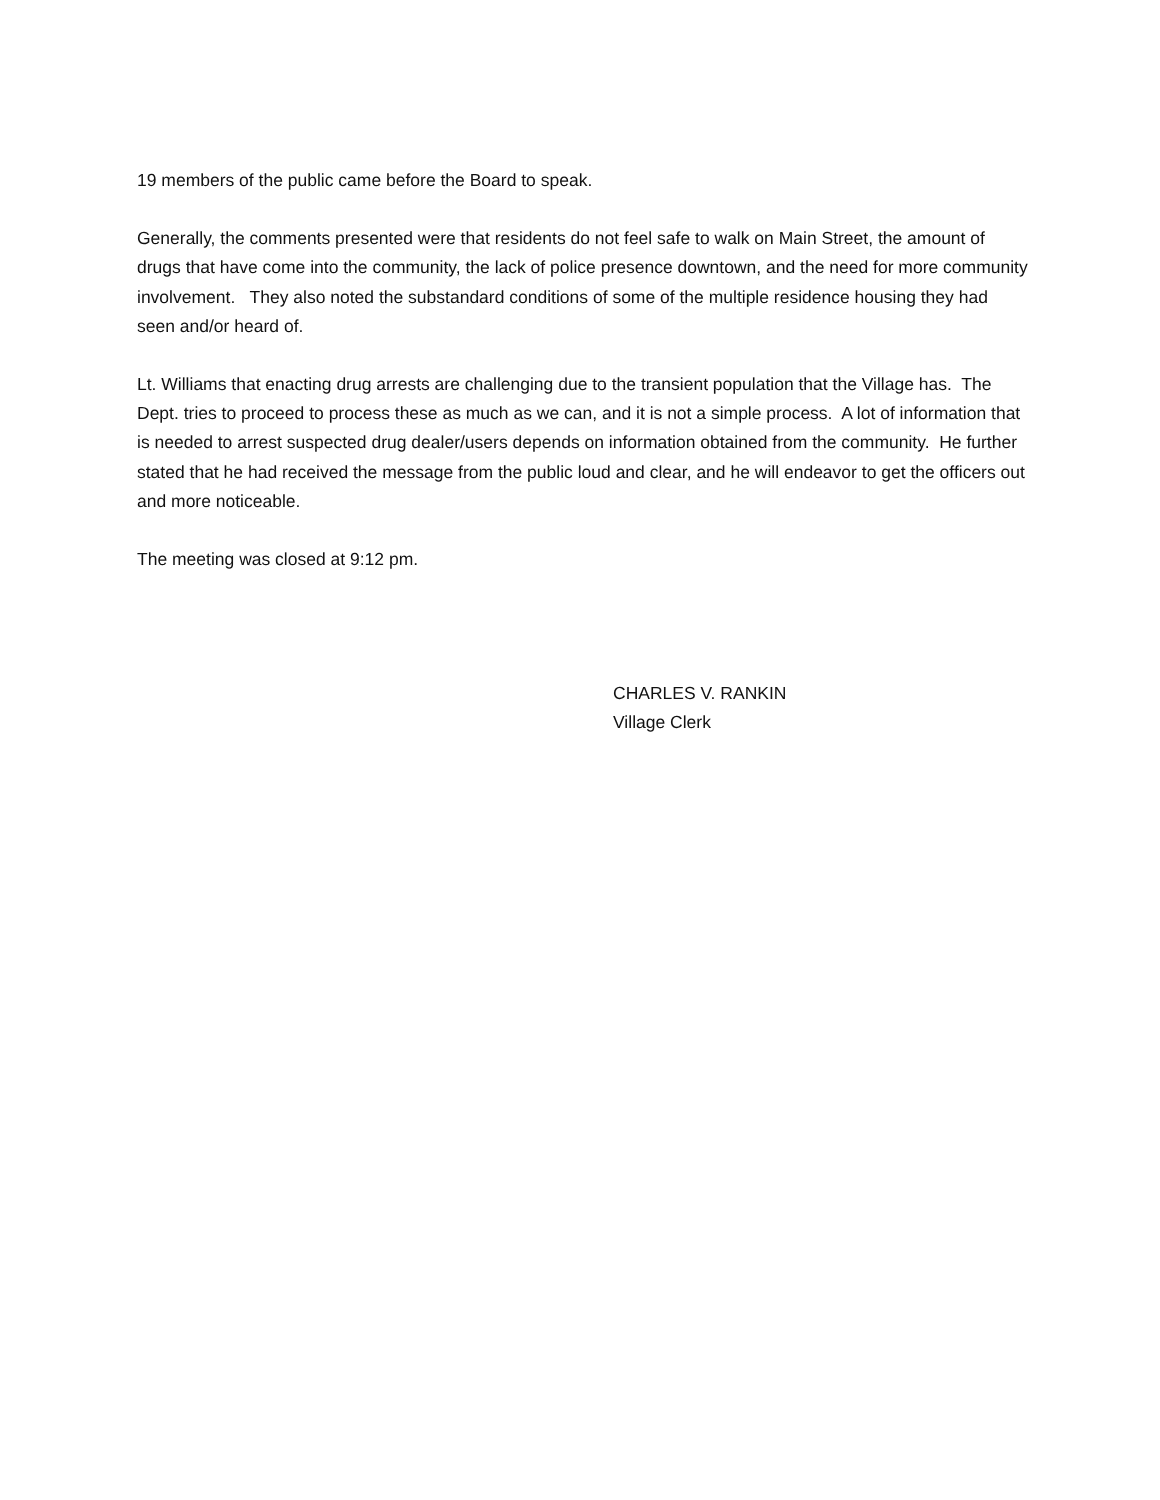19 members of the public came before the Board to speak.
Generally, the comments presented were that residents do not feel safe to walk on Main Street, the amount of drugs that have come into the community, the lack of police presence downtown, and the need for more community involvement. They also noted the substandard conditions of some of the multiple residence housing they had seen and/or heard of.
Lt. Williams that enacting drug arrests are challenging due to the transient population that the Village has. The Dept. tries to proceed to process these as much as we can, and it is not a simple process. A lot of information that is needed to arrest suspected drug dealer/users depends on information obtained from the community. He further stated that he had received the message from the public loud and clear, and he will endeavor to get the officers out and more noticeable.
The meeting was closed at 9:12 pm.
CHARLES V. RANKIN
Village Clerk